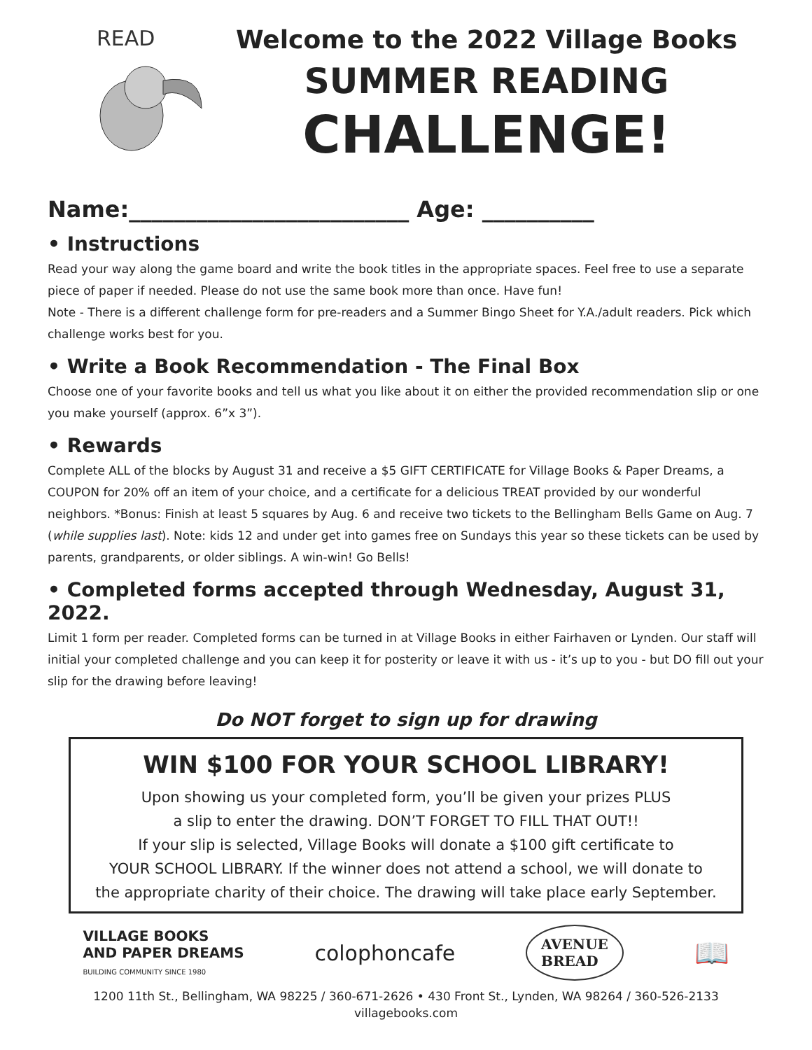READ
Welcome to the 2022 Village Books
SUMMER READING
CHALLENGE!
Name:_________________________ Age: __________
• Instructions
Read your way along the game board and write the book titles in the appropriate spaces. Feel free to use a separate piece of paper if needed. Please do not use the same book more than once. Have fun!
Note - There is a different challenge form for pre-readers and a Summer Bingo Sheet for Y.A./adult readers. Pick which challenge works best for you.
• Write a Book Recommendation - The Final Box
Choose one of your favorite books and tell us what you like about it on either the provided recommendation slip or one you make yourself (approx. 6”x 3”).
• Rewards
Complete ALL of the blocks by August 31 and receive a $5 GIFT CERTIFICATE for Village Books & Paper Dreams, a COUPON for 20% off an item of your choice, and a certificate for a delicious TREAT provided by our wonderful neighbors. *Bonus: Finish at least 5 squares by Aug. 6 and receive two tickets to the Bellingham Bells Game on Aug. 7 (while supplies last). Note: kids 12 and under get into games free on Sundays this year so these tickets can be used by parents, grandparents, or older siblings. A win-win! Go Bells!
• Completed forms accepted through Wednesday, August 31, 2022.
Limit 1 form per reader. Completed forms can be turned in at Village Books in either Fairhaven or Lynden. Our staff will initial your completed challenge and you can keep it for posterity or leave it with us - it’s up to you - but DO fill out your slip for the drawing before leaving!
Do NOT forget to sign up for drawing
WIN $100 FOR YOUR SCHOOL LIBRARY!
Upon showing us your completed form, you’ll be given your prizes PLUS
a slip to enter the drawing. DON’T FORGET TO FILL THAT OUT!!
If your slip is selected, Village Books will donate a $100 gift certificate to
YOUR SCHOOL LIBRARY. If the winner does not attend a school, we will donate to
the appropriate charity of their choice. The drawing will take place early September.
VILLAGE BOOKS
AND PAPER DREAMS
BUILDING COMMUNITY SINCE 1980
colophoncafe
AVENUE
BREAD
📖
1200 11th St., Bellingham, WA 98225 / 360-671-2626 • 430 Front St., Lynden, WA 98264 / 360-526-2133
villagebooks.com